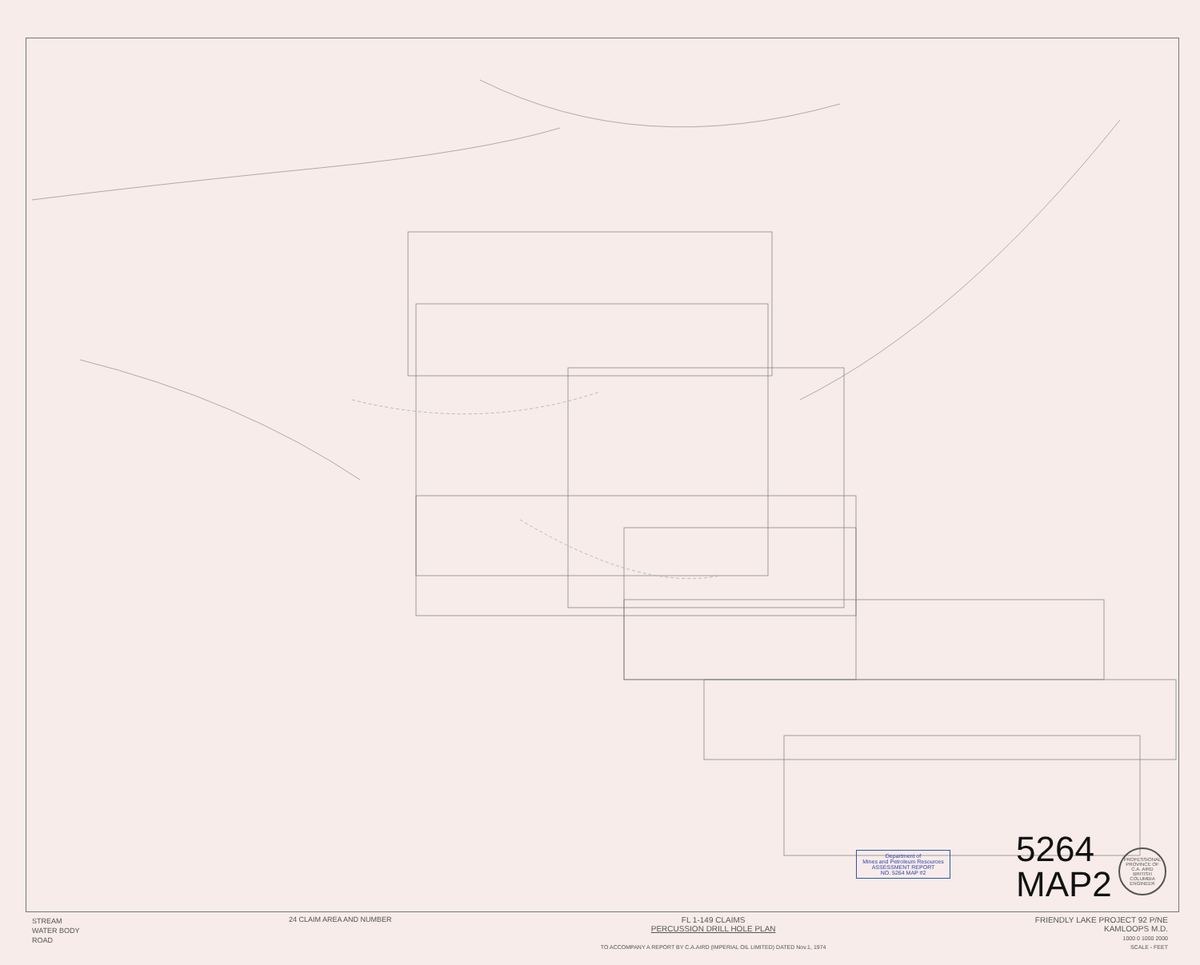Department of
Mines and Petroleum Resources
ASSESSMENT REPORT
NO. 5264 MAP #2
5264
MAP2
PROFESSIONAL
PROVINCE OF
C.A. AIRD
BRITISH COLUMBIA
ENGINEER
STREAM
WATER BODY
ROAD
24 CLAIM AREA AND NUMBER FL 1-149 CLAIMS
PERCUSSION DRILL HOLE PLAN
TO ACCOMPANY A REPORT BY C.A.AIRD (IMPERIAL OIL LIMITED) DATED Nov.1, 1974
FRIENDLY LAKE PROJECT 92 P/NE
KAMLOOPS M.D.
1000 0 1000 2000
SCALE - FEET